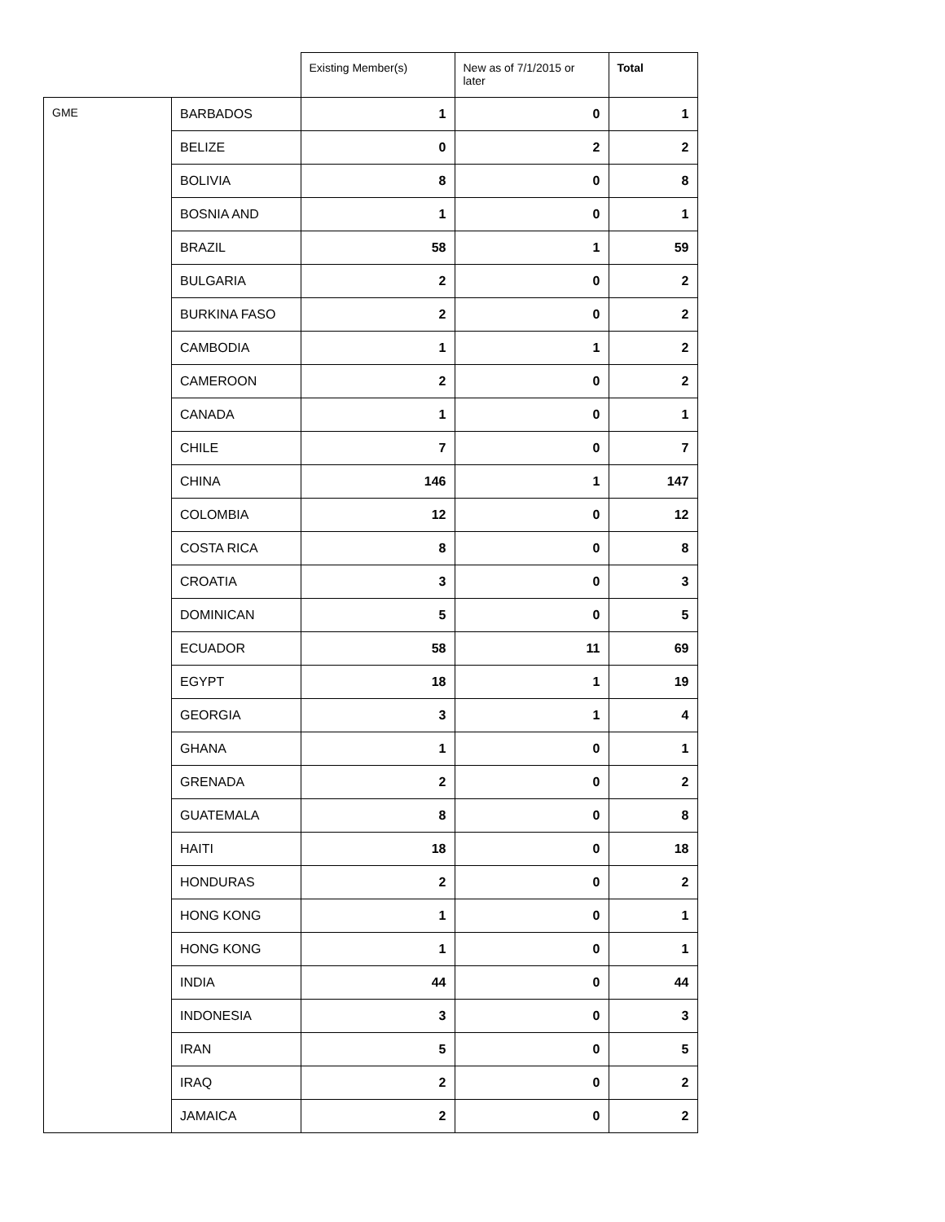| | | Existing Member(s) | New as of 7/1/2015 or later | Total |
| --- | --- | --- | --- | --- |
| GME | BARBADOS | 1 | 0 | 1 |
| | BELIZE | 0 | 2 | 2 |
| | BOLIVIA | 8 | 0 | 8 |
| | BOSNIA AND | 1 | 0 | 1 |
| | BRAZIL | 58 | 1 | 59 |
| | BULGARIA | 2 | 0 | 2 |
| | BURKINA FASO | 2 | 0 | 2 |
| | CAMBODIA | 1 | 1 | 2 |
| | CAMEROON | 2 | 0 | 2 |
| | CANADA | 1 | 0 | 1 |
| | CHILE | 7 | 0 | 7 |
| | CHINA | 146 | 1 | 147 |
| | COLOMBIA | 12 | 0 | 12 |
| | COSTA RICA | 8 | 0 | 8 |
| | CROATIA | 3 | 0 | 3 |
| | DOMINICAN | 5 | 0 | 5 |
| | ECUADOR | 58 | 11 | 69 |
| | EGYPT | 18 | 1 | 19 |
| | GEORGIA | 3 | 1 | 4 |
| | GHANA | 1 | 0 | 1 |
| | GRENADA | 2 | 0 | 2 |
| | GUATEMALA | 8 | 0 | 8 |
| | HAITI | 18 | 0 | 18 |
| | HONDURAS | 2 | 0 | 2 |
| | HONG KONG | 1 | 0 | 1 |
| | HONG KONG | 1 | 0 | 1 |
| | INDIA | 44 | 0 | 44 |
| | INDONESIA | 3 | 0 | 3 |
| | IRAN | 5 | 0 | 5 |
| | IRAQ | 2 | 0 | 2 |
| | JAMAICA | 2 | 0 | 2 |